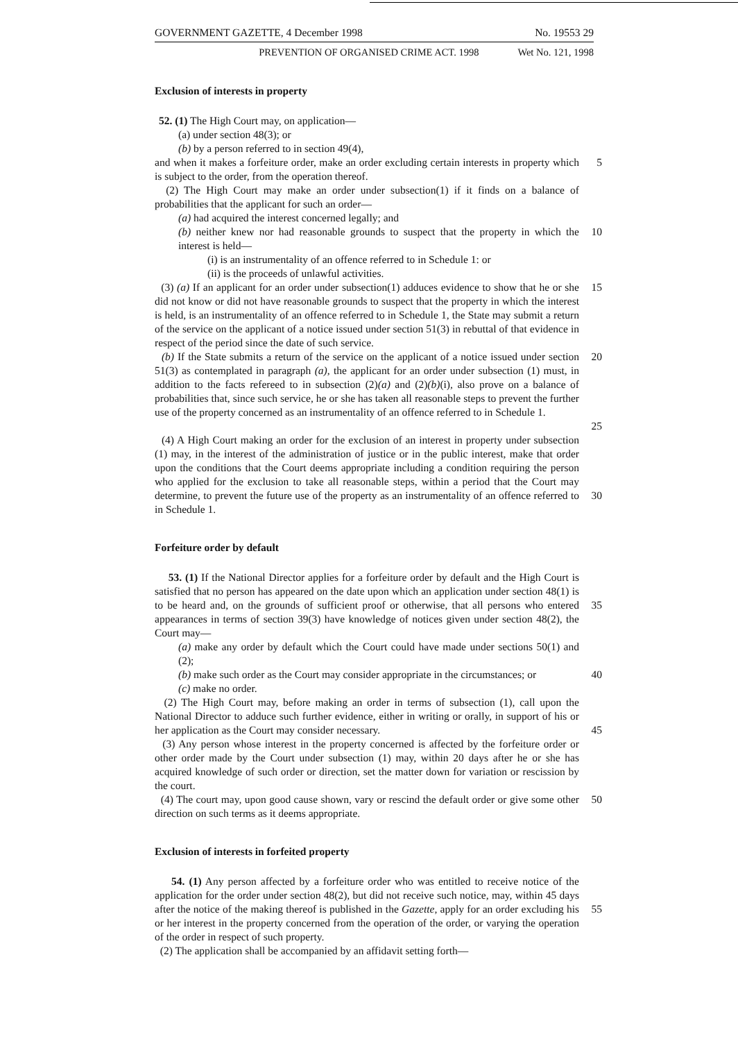GOVERNMENT GAZETTE, 4 December 1998 No. 19553 29
PREVENTION OF ORGANISED CRIME ACT. 1998 Wet No. 121, 1998
Exclusion of interests in property
52. (1) The High Court may, on application—
(a) under section 48(3); or
(b) by a person referred to in section 49(4),
and when it makes a forfeiture order, make an order excluding certain interests in property which is subject to the order, from the operation thereof.
5
(2) The High Court may make an order under subsection(1) if it finds on a balance of probabilities that the applicant for such an order—
(a) had acquired the interest concerned legally; and
(b) neither knew nor had reasonable grounds to suspect that the property in which the interest is held—
10
(i) is an instrumentality of an offence referred to in Schedule 1: or
(ii) is the proceeds of unlawful activities.
(3) (a) If an applicant for an order under subsection(1) adduces evidence to show that he or she did not know or did not have reasonable grounds to suspect that the property in which the interest is held, is an instrumentality of an offence referred to in Schedule 1, the State may submit a return of the service on the applicant of a notice issued under section 51(3) in rebuttal of that evidence in respect of the period since the date of such service.
15
(b) If the State submits a return of the service on the applicant of a notice issued under section 51(3) as contemplated in paragraph (a), the applicant for an order under subsection (1) must, in addition to the facts refereed to in subsection (2)(a) and (2)(b)(i), also prove on a balance of probabilities that, since such service, he or she has taken all reasonable steps to prevent the further use of the property concerned as an instrumentality of an offence referred to in Schedule 1.
20
25
(4) A High Court making an order for the exclusion of an interest in property under subsection (1) may, in the interest of the administration of justice or in the public interest, make that order upon the conditions that the Court deems appropriate including a condition requiring the person who applied for the exclusion to take all reasonable steps, within a period that the Court may determine, to prevent the future use of the property as an instrumentality of an offence referred to in Schedule 1.
30
Forfeiture order by default
53. (1) If the National Director applies for a forfeiture order by default and the High Court is satisfied that no person has appeared on the date upon which an application under section 48(1) is to be heard and, on the grounds of sufficient proof or otherwise, that all persons who entered appearances in terms of section 39(3) have knowledge of notices given under section 48(2), the Court may—
35
(a) make any order by default which the Court could have made under sections 50(1) and (2);
(b) make such order as the Court may consider appropriate in the circumstances; or
40
(c) make no order.
(2) The High Court may, before making an order in terms of subsection (1), call upon the National Director to adduce such further evidence, either in writing or orally, in support of his or her application as the Court may consider necessary.
45
(3) Any person whose interest in the property concerned is affected by the forfeiture order or other order made by the Court under subsection (1) may, within 20 days after he or she has acquired knowledge of such order or direction, set the matter down for variation or rescission by the court.
(4) The court may, upon good cause shown, vary or rescind the default order or give some other direction on such terms as it deems appropriate.
50
Exclusion of interests in forfeited property
54. (1) Any person affected by a forfeiture order who was entitled to receive notice of the application for the order under section 48(2), but did not receive such notice, may, within 45 days after the notice of the making thereof is published in the Gazette, apply for an order excluding his or her interest in the property concerned from the operation of the order, or varying the operation of the order in respect of such property.
55
(2) The application shall be accompanied by an affidavit setting forth—